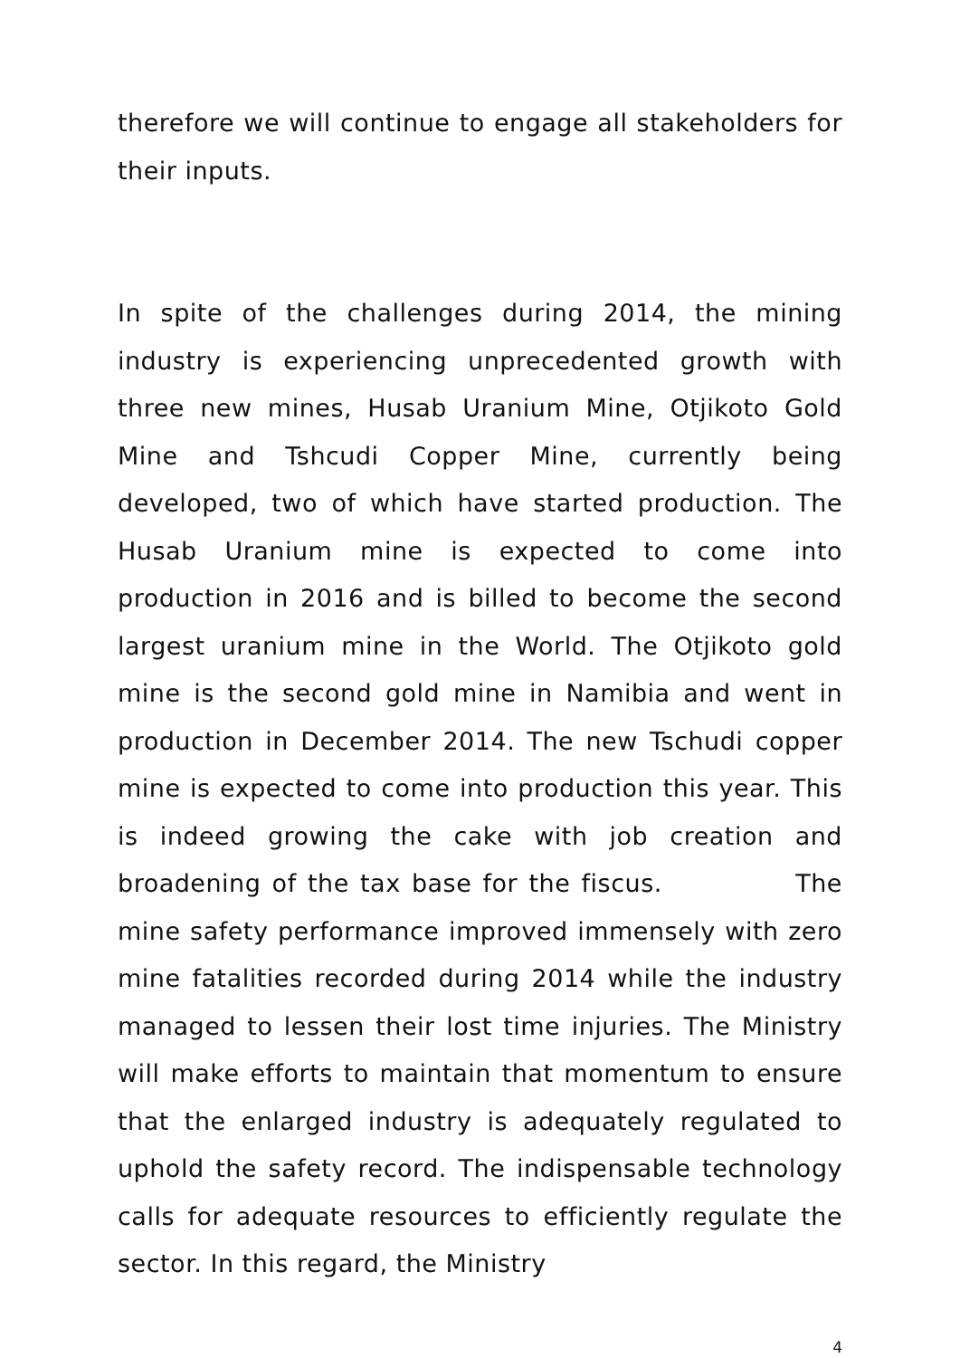therefore we will continue to engage all stakeholders for their inputs.
In spite of the challenges during 2014, the mining industry is experiencing unprecedented growth with three new mines, Husab Uranium Mine, Otjikoto Gold Mine and Tshcudi Copper Mine, currently being developed, two of which have started production. The Husab Uranium mine is expected to come into production in 2016 and is billed to become the second largest uranium mine in the World. The Otjikoto gold mine is the second gold mine in Namibia and went in production in December 2014. The new Tschudi copper mine is expected to come into production this year. This is indeed growing the cake with job creation and broadening of the tax base for the fiscus. The mine safety performance improved immensely with zero mine fatalities recorded during 2014 while the industry managed to lessen their lost time injuries. The Ministry will make efforts to maintain that momentum to ensure that the enlarged industry is adequately regulated to uphold the safety record. The indispensable technology calls for adequate resources to efficiently regulate the sector. In this regard, the Ministry
4